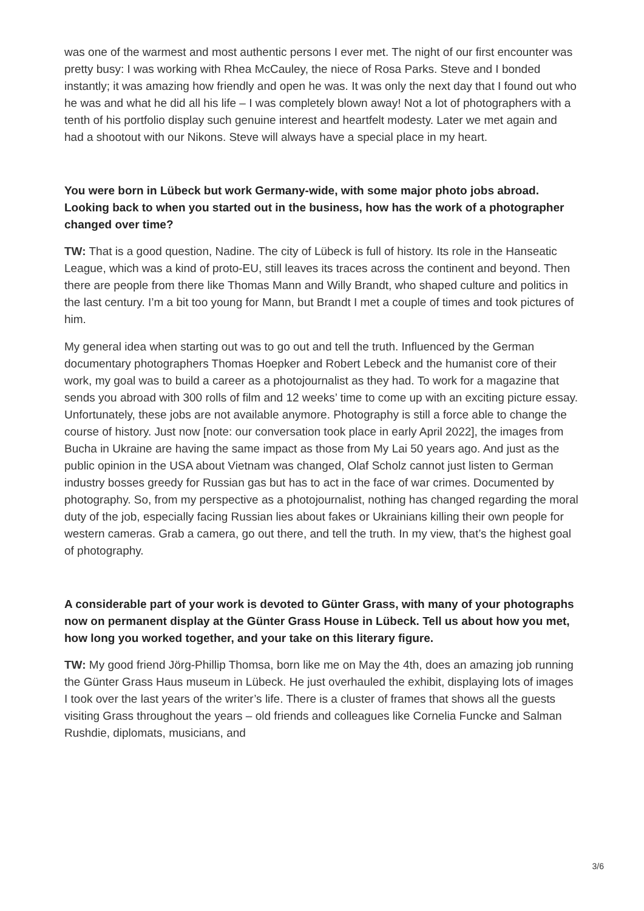was one of the warmest and most authentic persons I ever met. The night of our first encounter was pretty busy: I was working with Rhea McCauley, the niece of Rosa Parks. Steve and I bonded instantly; it was amazing how friendly and open he was. It was only the next day that I found out who he was and what he did all his life – I was completely blown away! Not a lot of photographers with a tenth of his portfolio display such genuine interest and heartfelt modesty. Later we met again and had a shootout with our Nikons. Steve will always have a special place in my heart.
You were born in Lübeck but work Germany-wide, with some major photo jobs abroad. Looking back to when you started out in the business, how has the work of a photographer changed over time?
TW: That is a good question, Nadine. The city of Lübeck is full of history. Its role in the Hanseatic League, which was a kind of proto-EU, still leaves its traces across the continent and beyond. Then there are people from there like Thomas Mann and Willy Brandt, who shaped culture and politics in the last century. I’m a bit too young for Mann, but Brandt I met a couple of times and took pictures of him.
My general idea when starting out was to go out and tell the truth. Influenced by the German documentary photographers Thomas Hoepker and Robert Lebeck and the humanist core of their work, my goal was to build a career as a photojournalist as they had. To work for a magazine that sends you abroad with 300 rolls of film and 12 weeks’ time to come up with an exciting picture essay. Unfortunately, these jobs are not available anymore. Photography is still a force able to change the course of history. Just now [note: our conversation took place in early April 2022], the images from Bucha in Ukraine are having the same impact as those from My Lai 50 years ago. And just as the public opinion in the USA about Vietnam was changed, Olaf Scholz cannot just listen to German industry bosses greedy for Russian gas but has to act in the face of war crimes. Documented by photography. So, from my perspective as a photojournalist, nothing has changed regarding the moral duty of the job, especially facing Russian lies about fakes or Ukrainians killing their own people for western cameras. Grab a camera, go out there, and tell the truth. In my view, that’s the highest goal of photography.
A considerable part of your work is devoted to Günter Grass, with many of your photographs now on permanent display at the Günter Grass House in Lübeck. Tell us about how you met, how long you worked together, and your take on this literary figure.
TW: My good friend Jörg-Phillip Thomsa, born like me on May the 4th, does an amazing job running the Günter Grass Haus museum in Lübeck. He just overhauled the exhibit, displaying lots of images I took over the last years of the writer’s life. There is a cluster of frames that shows all the guests visiting Grass throughout the years – old friends and colleagues like Cornelia Funcke and Salman Rushdie, diplomats, musicians, and
3/6